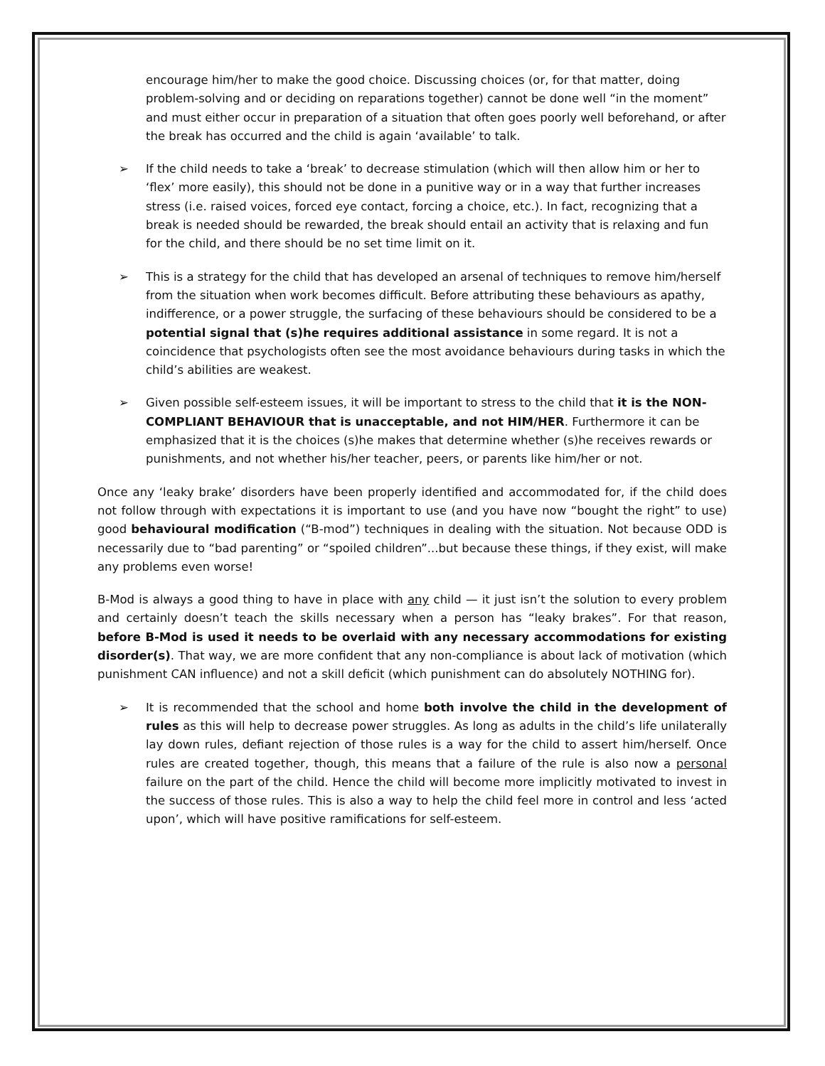encourage him/her to make the good choice. Discussing choices (or, for that matter, doing problem-solving and or deciding on reparations together) cannot be done well “in the moment” and must either occur in preparation of a situation that often goes poorly well beforehand, or after the break has occurred and the child is again ‘available’ to talk.
➢ If the child needs to take a ‘break’ to decrease stimulation (which will then allow him or her to ‘flex’ more easily), this should not be done in a punitive way or in a way that further increases stress (i.e. raised voices, forced eye contact, forcing a choice, etc.). In fact, recognizing that a break is needed should be rewarded, the break should entail an activity that is relaxing and fun for the child, and there should be no set time limit on it.
➢ This is a strategy for the child that has developed an arsenal of techniques to remove him/herself from the situation when work becomes difficult. Before attributing these behaviours as apathy, indifference, or a power struggle, the surfacing of these behaviours should be considered to be a potential signal that (s)he requires additional assistance in some regard. It is not a coincidence that psychologists often see the most avoidance behaviours during tasks in which the child’s abilities are weakest.
➢ Given possible self-esteem issues, it will be important to stress to the child that it is the NON-COMPLIANT BEHAVIOUR that is unacceptable, and not HIM/HER. Furthermore it can be emphasized that it is the choices (s)he makes that determine whether (s)he receives rewards or punishments, and not whether his/her teacher, peers, or parents like him/her or not.
Once any ‘leaky brake’ disorders have been properly identified and accommodated for, if the child does not follow through with expectations it is important to use (and you have now “bought the right” to use) good behavioural modification (“B-mod”) techniques in dealing with the situation. Not because ODD is necessarily due to “bad parenting” or “spoiled children”...but because these things, if they exist, will make any problems even worse!
B-Mod is always a good thing to have in place with any child — it just isn’t the solution to every problem and certainly doesn’t teach the skills necessary when a person has “leaky brakes”. For that reason, before B-Mod is used it needs to be overlaid with any necessary accommodations for existing disorder(s). That way, we are more confident that any non-compliance is about lack of motivation (which punishment CAN influence) and not a skill deficit (which punishment can do absolutely NOTHING for).
➢ It is recommended that the school and home both involve the child in the development of rules as this will help to decrease power struggles. As long as adults in the child’s life unilaterally lay down rules, defiant rejection of those rules is a way for the child to assert him/herself. Once rules are created together, though, this means that a failure of the rule is also now a personal failure on the part of the child. Hence the child will become more implicitly motivated to invest in the success of those rules. This is also a way to help the child feel more in control and less ‘acted upon’, which will have positive ramifications for self-esteem.